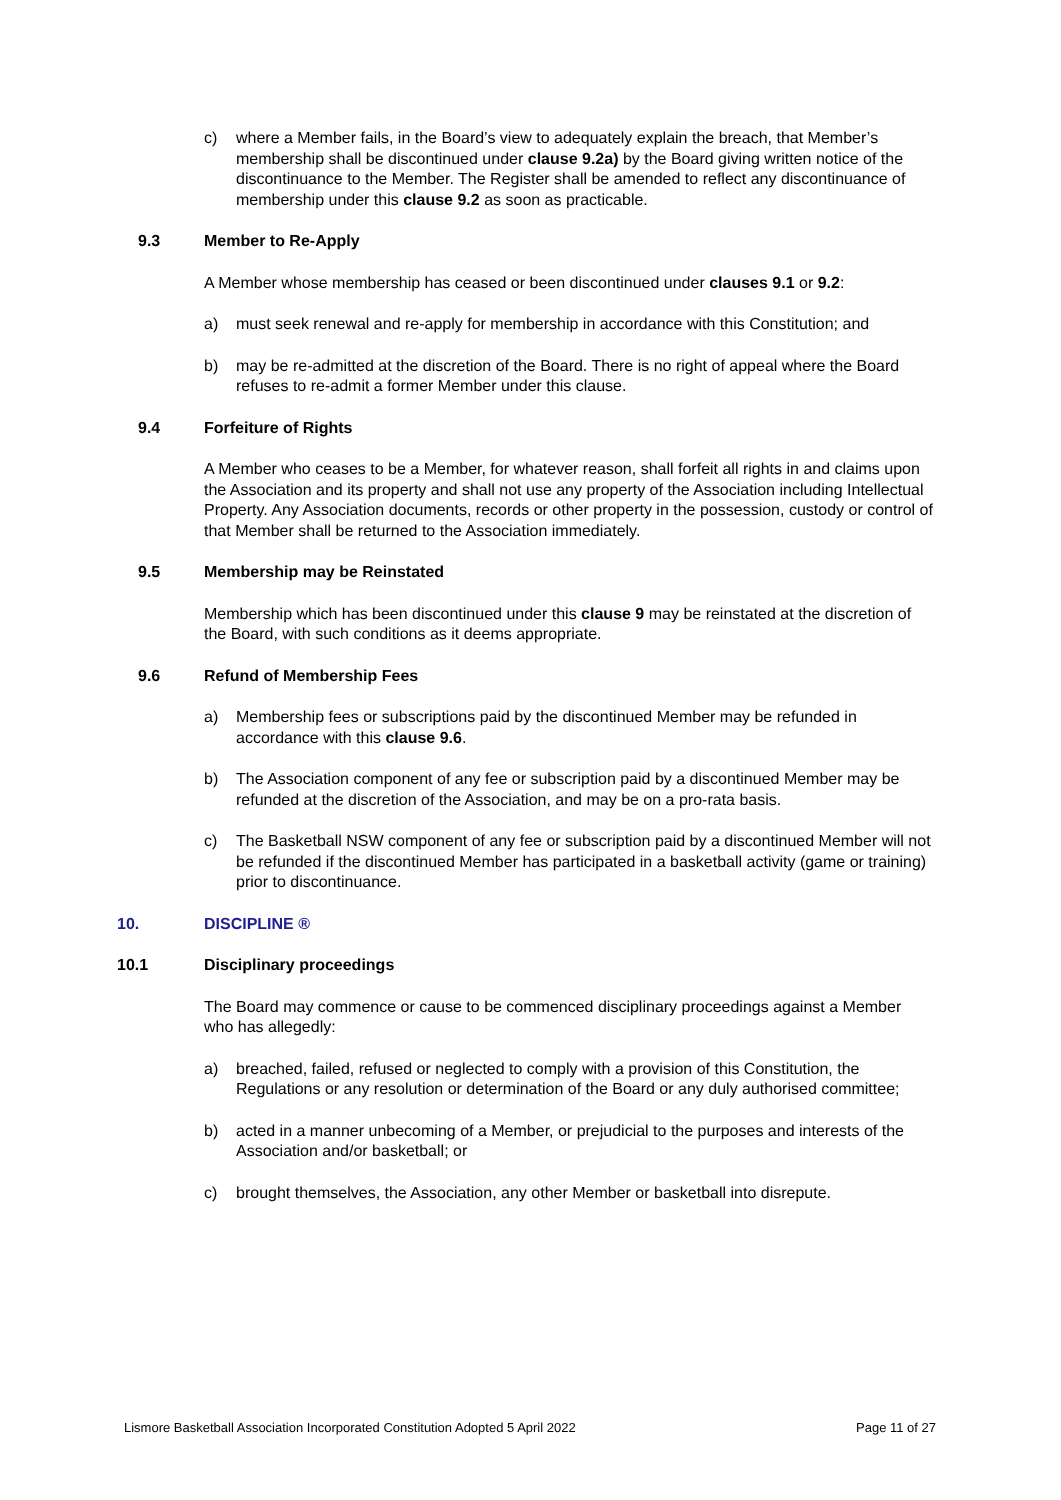c) where a Member fails, in the Board’s view to adequately explain the breach, that Member’s membership shall be discontinued under clause 9.2a) by the Board giving written notice of the discontinuance to the Member. The Register shall be amended to reflect any discontinuance of membership under this clause 9.2 as soon as practicable.
9.3 Member to Re-Apply
A Member whose membership has ceased or been discontinued under clauses 9.1 or 9.2:
a) must seek renewal and re-apply for membership in accordance with this Constitution; and
b) may be re-admitted at the discretion of the Board. There is no right of appeal where the Board refuses to re-admit a former Member under this clause.
9.4 Forfeiture of Rights
A Member who ceases to be a Member, for whatever reason, shall forfeit all rights in and claims upon the Association and its property and shall not use any property of the Association including Intellectual Property. Any Association documents, records or other property in the possession, custody or control of that Member shall be returned to the Association immediately.
9.5 Membership may be Reinstated
Membership which has been discontinued under this clause 9 may be reinstated at the discretion of the Board, with such conditions as it deems appropriate.
9.6 Refund of Membership Fees
a) Membership fees or subscriptions paid by the discontinued Member may be refunded in accordance with this clause 9.6.
b) The Association component of any fee or subscription paid by a discontinued Member may be refunded at the discretion of the Association, and may be on a pro-rata basis.
c) The Basketball NSW component of any fee or subscription paid by a discontinued Member will not be refunded if the discontinued Member has participated in a basketball activity (game or training) prior to discontinuance.
10. DISCIPLINE ®
10.1 Disciplinary proceedings
The Board may commence or cause to be commenced disciplinary proceedings against a Member who has allegedly:
a) breached, failed, refused or neglected to comply with a provision of this Constitution, the Regulations or any resolution or determination of the Board or any duly authorised committee;
b) acted in a manner unbecoming of a Member, or prejudicial to the purposes and interests of the Association and/or basketball; or
c) brought themselves, the Association, any other Member or basketball into disrepute.
Lismore Basketball Association Incorporated Constitution Adopted 5 April 2022 Page 11 of 27